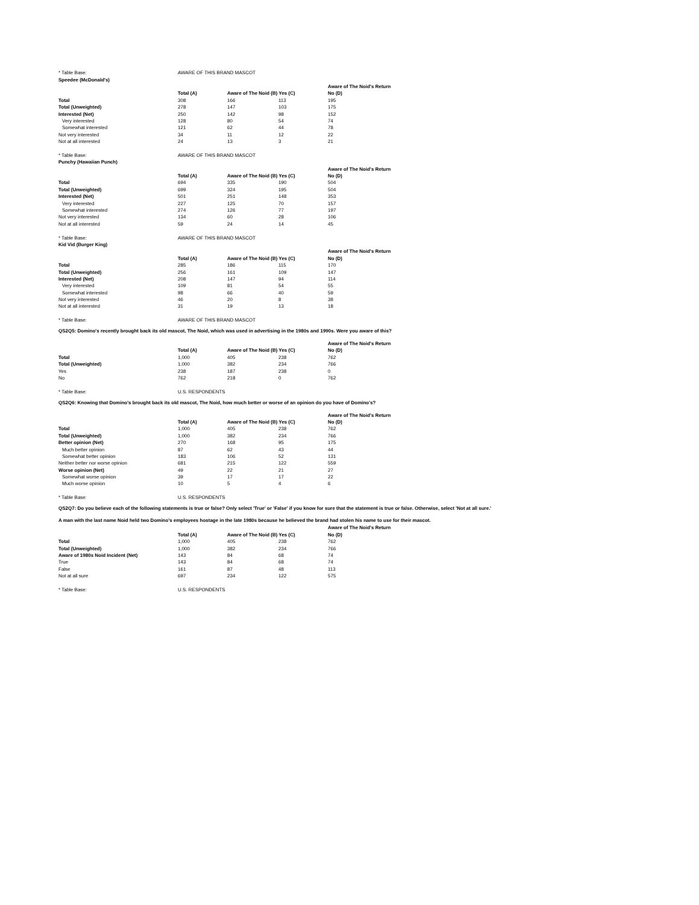| * Table Base: | AWARE OF THIS BRAND MASCOT | | | |
| Speedee (McDonald's) | | | | |
| | | | | Aware of The Noid's Return |
| | Total (A) | Aware of The Noid (B) Yes (C) | | No (D) |
| Total | 308 | 166 | 113 | 195 |
| Total (Unweighted) | 278 | 147 | 103 | 175 |
| Interested (Net) | 250 | 142 | 98 | 152 |
| Very interested | 128 | 80 | 54 | 74 |
| Somewhat interested | 121 | 62 | 44 | 78 |
| Not very interested | 34 | 11 | 12 | 22 |
| Not at all interested | 24 | 13 | 3 | 21 |
| * Table Base: | AWARE OF THIS BRAND MASCOT | | | |
| Punchy (Hawaiian Punch) | | | | |
| | | | | Aware of The Noid's Return |
| | Total (A) | Aware of The Noid (B) Yes (C) | | No (D) |
| Total | 694 | 335 | 190 | 504 |
| Total (Unweighted) | 699 | 324 | 195 | 504 |
| Interested (Net) | 501 | 251 | 148 | 353 |
| Very interested | 227 | 125 | 70 | 157 |
| Somewhat interested | 274 | 126 | 77 | 197 |
| Not very interested | 134 | 60 | 28 | 106 |
| Not at all interested | 59 | 24 | 14 | 45 |
| * Table Base: | AWARE OF THIS BRAND MASCOT | | | |
| Kid Vid (Burger King) | | | | |
| | | | | Aware of The Noid's Return |
| | Total (A) | Aware of The Noid (B) Yes (C) | | No (D) |
| Total | 285 | 186 | 115 | 170 |
| Total (Unweighted) | 256 | 161 | 109 | 147 |
| Interested (Net) | 208 | 147 | 94 | 114 |
| Very interested | 109 | 81 | 54 | 55 |
| Somewhat interested | 98 | 66 | 40 | 59 |
| Not very interested | 46 | 20 | 8 | 38 |
| Not at all interested | 31 | 19 | 13 | 18 |
| * Table Base: | AWARE OF THIS BRAND MASCOT | | | |
QS2Q5: Domino's recently brought back its old mascot, The Noid, which was used in advertising in the 1980s and 1990s. Were you aware of this?
| | | | | Aware of The Noid's Return |
| | Total (A) | Aware of The Noid (B) Yes (C) | | No (D) |
| Total | 1,000 | 405 | 238 | 762 |
| Total (Unweighted) | 1,000 | 382 | 234 | 766 |
| Yes | 238 | 187 | 238 | 0 |
| No | 762 | 218 | 0 | 762 |
| * Table Base: | U.S. RESPONDENTS | | | |
QS2Q6: Knowing that Domino's brought back its old mascot, The Noid, how much better or worse of an opinion do you have of Domino's?
| | | | | Aware of The Noid's Return |
| | Total (A) | Aware of The Noid (B) Yes (C) | | No (D) |
| Total | 1,000 | 405 | 238 | 762 |
| Total (Unweighted) | 1,000 | 382 | 234 | 766 |
| Better opinion (Net) | 270 | 168 | 95 | 175 |
| Much better opinion | 87 | 62 | 43 | 44 |
| Somewhat better opinion | 183 | 106 | 52 | 131 |
| Neither better nor worse opinion | 681 | 215 | 122 | 559 |
| Worse opinion (Net) | 49 | 22 | 21 | 27 |
| Somewhat worse opinion | 39 | 17 | 17 | 22 |
| Much worse opinion | 10 | 5 | 4 | 6 |
| * Table Base: | U.S. RESPONDENTS | | | |
QS2Q7: Do you believe each of the following statements is true or false? Only select 'True' or 'False' if you know for sure that the statement is true or false. Otherwise, select 'Not at all sure.'
A man with the last name Noid held two Domino's employees hostage in the late 1980s because he believed the brand had stolen his name to use for their mascot.
| | | | | Aware of The Noid's Return |
| | Total (A) | Aware of The Noid (B) Yes (C) | | No (D) |
| Total | 1,000 | 405 | 238 | 762 |
| Total (Unweighted) | 1,000 | 382 | 234 | 766 |
| Aware of 1980s Noid Incident (Net) | 143 | 84 | 68 | 74 |
| True | 143 | 84 | 68 | 74 |
| False | 161 | 87 | 48 | 113 |
| Not at all sure | 697 | 234 | 122 | 575 |
| * Table Base: | U.S. RESPONDENTS | | | |